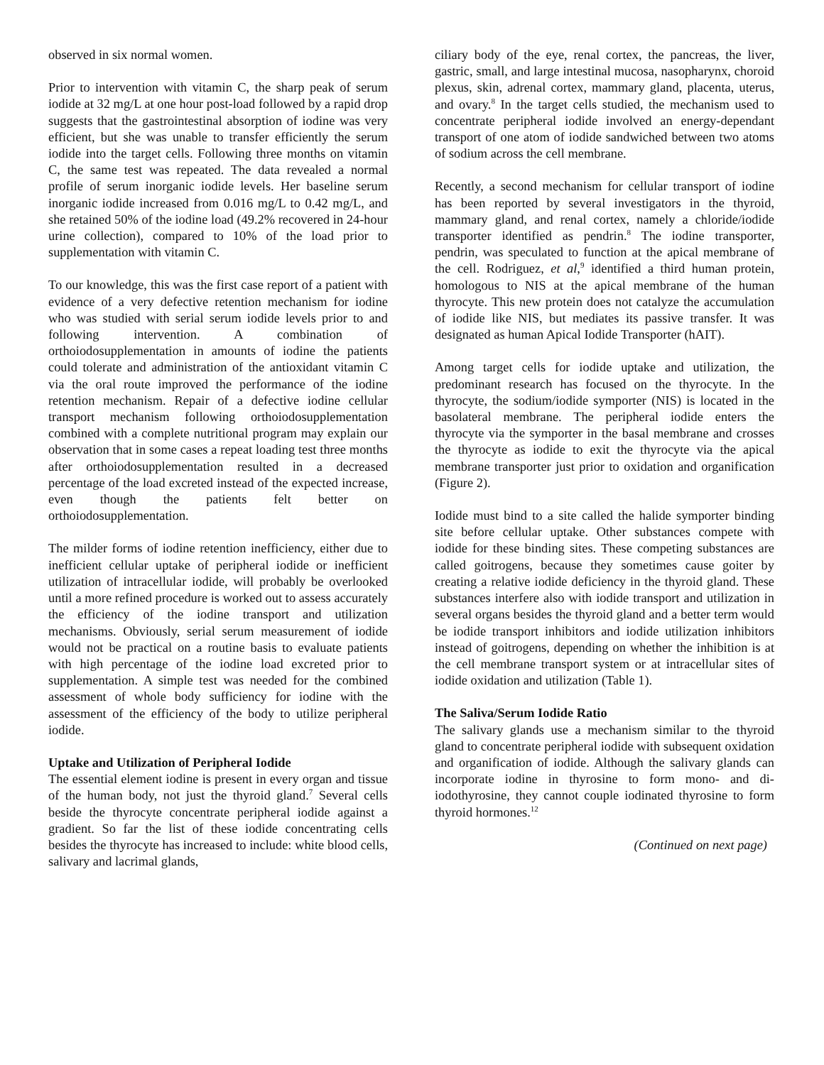observed in six normal women.
Prior to intervention with vitamin C, the sharp peak of serum iodide at 32 mg/L at one hour post-load followed by a rapid drop suggests that the gastrointestinal absorption of iodine was very efficient, but she was unable to transfer efficiently the serum iodide into the target cells. Following three months on vitamin C, the same test was repeated. The data revealed a normal profile of serum inorganic iodide levels. Her baseline serum inorganic iodide increased from 0.016 mg/L to 0.42 mg/L, and she retained 50% of the iodine load (49.2% recovered in 24-hour urine collection), compared to 10% of the load prior to supplementation with vitamin C.
To our knowledge, this was the first case report of a patient with evidence of a very defective retention mechanism for iodine who was studied with serial serum iodide levels prior to and following intervention. A combination of orthoiodosupplementation in amounts of iodine the patients could tolerate and administration of the antioxidant vitamin C via the oral route improved the performance of the iodine retention mechanism. Repair of a defective iodine cellular transport mechanism following orthoiodosupplementation combined with a complete nutritional program may explain our observation that in some cases a repeat loading test three months after orthoiodosupplementation resulted in a decreased percentage of the load excreted instead of the expected increase, even though the patients felt better on orthoiodosupplementation.
The milder forms of iodine retention inefficiency, either due to inefficient cellular uptake of peripheral iodide or inefficient utilization of intracellular iodide, will probably be overlooked until a more refined procedure is worked out to assess accurately the efficiency of the iodine transport and utilization mechanisms. Obviously, serial serum measurement of iodide would not be practical on a routine basis to evaluate patients with high percentage of the iodine load excreted prior to supplementation. A simple test was needed for the combined assessment of whole body sufficiency for iodine with the assessment of the efficiency of the body to utilize peripheral iodide.
Uptake and Utilization of Peripheral Iodide
The essential element iodine is present in every organ and tissue of the human body, not just the thyroid gland.<sup>7</sup> Several cells beside the thyrocyte concentrate peripheral iodide against a gradient. So far the list of these iodide concentrating cells besides the thyrocyte has increased to include: white blood cells, salivary and lacrimal glands,
ciliary body of the eye, renal cortex, the pancreas, the liver, gastric, small, and large intestinal mucosa, nasopharynx, choroid plexus, skin, adrenal cortex, mammary gland, placenta, uterus, and ovary.<sup>8</sup> In the target cells studied, the mechanism used to concentrate peripheral iodide involved an energy-dependant transport of one atom of iodide sandwiched between two atoms of sodium across the cell membrane.
Recently, a second mechanism for cellular transport of iodine has been reported by several investigators in the thyroid, mammary gland, and renal cortex, namely a chloride/iodide transporter identified as pendrin.<sup>8</sup> The iodine transporter, pendrin, was speculated to function at the apical membrane of the cell. Rodriguez, et al,<sup>9</sup> identified a third human protein, homologous to NIS at the apical membrane of the human thyrocyte. This new protein does not catalyze the accumulation of iodide like NIS, but mediates its passive transfer. It was designated as human Apical Iodide Transporter (hAIT).
Among target cells for iodide uptake and utilization, the predominant research has focused on the thyrocyte. In the thyrocyte, the sodium/iodide symporter (NIS) is located in the basolateral membrane. The peripheral iodide enters the thyrocyte via the symporter in the basal membrane and crosses the thyrocyte as iodide to exit the thyrocyte via the apical membrane transporter just prior to oxidation and organification (Figure 2).
Iodide must bind to a site called the halide symporter binding site before cellular uptake. Other substances compete with iodide for these binding sites. These competing substances are called goitrogens, because they sometimes cause goiter by creating a relative iodide deficiency in the thyroid gland. These substances interfere also with iodide transport and utilization in several organs besides the thyroid gland and a better term would be iodide transport inhibitors and iodide utilization inhibitors instead of goitrogens, depending on whether the inhibition is at the cell membrane transport system or at intracellular sites of iodide oxidation and utilization (Table 1).
The Saliva/Serum Iodide Ratio
The salivary glands use a mechanism similar to the thyroid gland to concentrate peripheral iodide with subsequent oxidation and organification of iodide. Although the salivary glands can incorporate iodine in thyrosine to form mono- and di-iodothyrosine, they cannot couple iodinated thyrosine to form thyroid hormones.<sup>12</sup>
(Continued on next page)